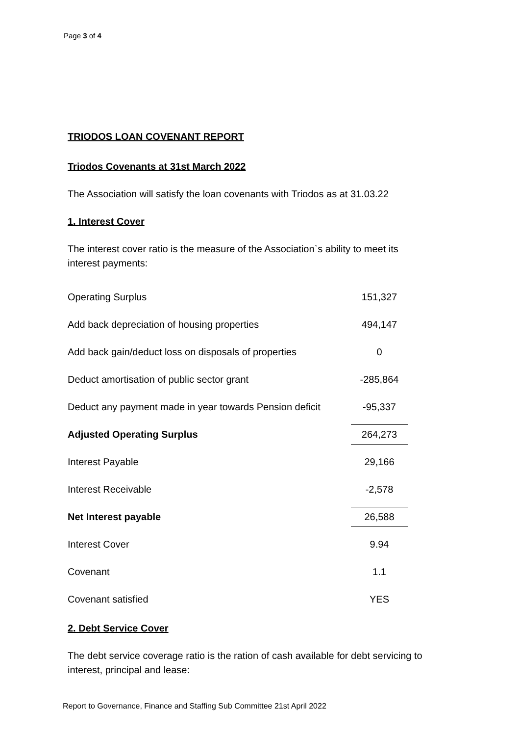Page 3 of 4
TRIODOS LOAN COVENANT REPORT
Triodos Covenants at 31st March 2022
The Association will satisfy the loan covenants with Triodos as at 31.03.22
1. Interest Cover
The interest cover ratio is the measure of the Association`s ability to meet its interest payments:
| Operating Surplus | 151,327 |
| Add back depreciation of housing properties | 494,147 |
| Add back gain/deduct loss on disposals of properties | 0 |
| Deduct amortisation of public sector grant | -285,864 |
| Deduct any payment made in year towards Pension deficit | -95,337 |
| Adjusted Operating Surplus | 264,273 |
| Interest Payable | 29,166 |
| Interest Receivable | -2,578 |
| Net Interest payable | 26,588 |
| Interest Cover | 9.94 |
| Covenant | 1.1 |
| Covenant satisfied | YES |
2. Debt Service Cover
The debt service coverage ratio is the ration of cash available for debt servicing to interest, principal and lease:
Report to Governance, Finance and Staffing Sub Committee 21st April 2022